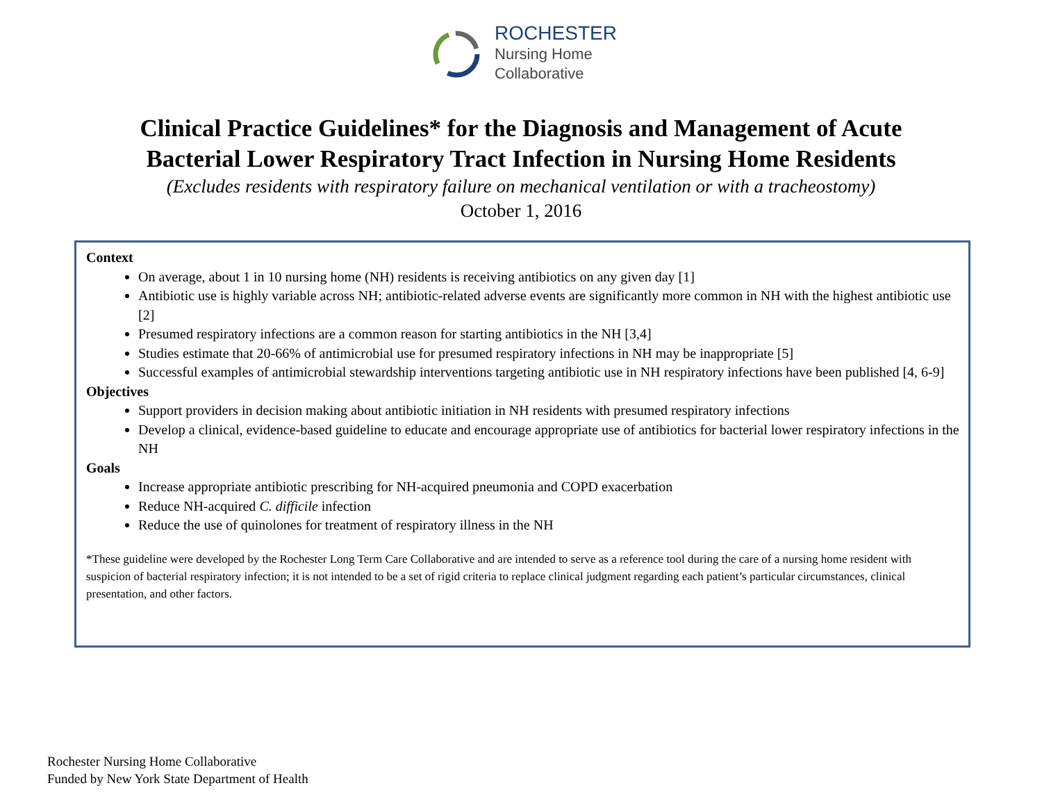ROCHESTER
Nursing Home
Collaborative
Clinical Practice Guidelines* for the Diagnosis and Management of Acute
Bacterial Lower Respiratory Tract Infection in Nursing Home Residents
(Excludes residents with respiratory failure on mechanical ventilation or with a tracheostomy)
October 1, 2016
Context
On average, about 1 in 10 nursing home (NH) residents is receiving antibiotics on any given day [1]
Antibiotic use is highly variable across NH; antibiotic-related adverse events are significantly more common in NH with the highest antibiotic use [2]
Presumed respiratory infections are a common reason for starting antibiotics in the NH [3,4]
Studies estimate that 20-66% of antimicrobial use for presumed respiratory infections in NH may be inappropriate [5]
Successful examples of antimicrobial stewardship interventions targeting antibiotic use in NH respiratory infections have been published [4, 6-9]
Objectives
Support providers in decision making about antibiotic initiation in NH residents with presumed respiratory infections
Develop a clinical, evidence-based guideline to educate and encourage appropriate use of antibiotics for bacterial lower respiratory infections in the NH
Goals
Increase appropriate antibiotic prescribing for NH-acquired pneumonia and COPD exacerbation
Reduce NH-acquired C. difficile infection
Reduce the use of quinolones for treatment of respiratory illness in the NH
*These guideline were developed by the Rochester Long Term Care Collaborative and are intended to serve as a reference tool during the care of a nursing home resident with suspicion of bacterial respiratory infection; it is not intended to be a set of rigid criteria to replace clinical judgment regarding each patient’s particular circumstances, clinical presentation, and other factors.
Rochester Nursing Home Collaborative
Funded by New York State Department of Health